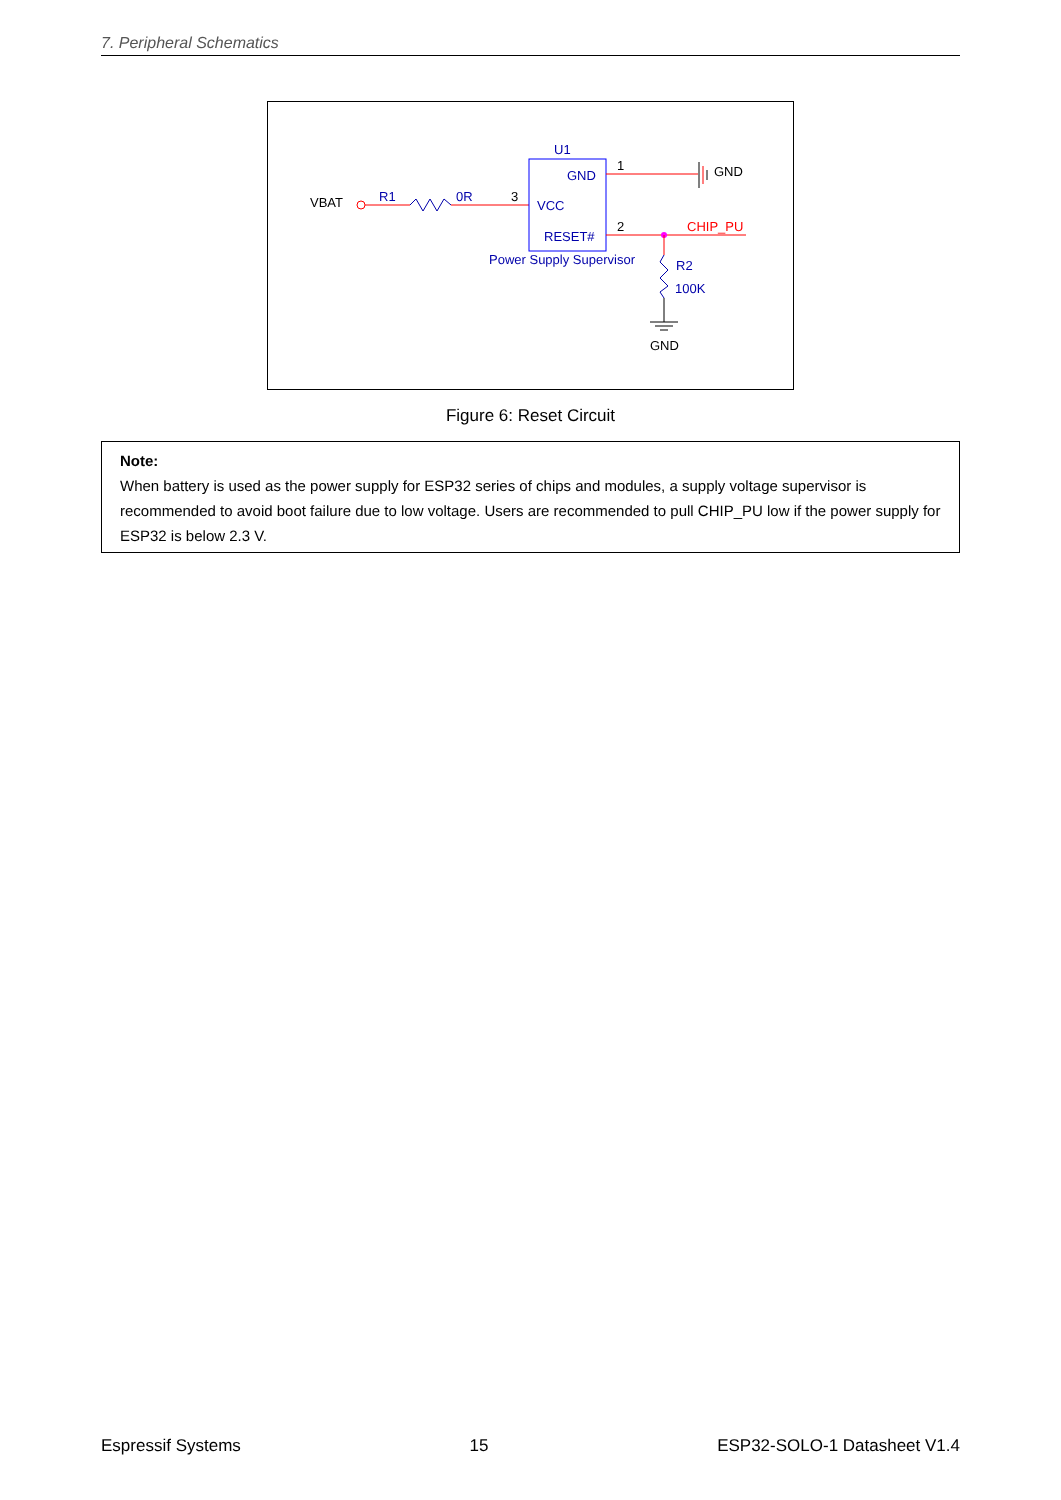7. Peripheral Schematics
VBAT
R1
0R
3
U1
GND
VCC
RESET#
Power Supply Supervisor
1
GND
2
CHIP_PU
R2
100K
GND
Figure 6: Reset Circuit
Note:
When battery is used as the power supply for ESP32 series of chips and modules, a supply voltage supervisor is recommended to avoid boot failure due to low voltage. Users are recommended to pull CHIP_PU low if the power supply for ESP32 is below 2.3 V.
Espressif Systems 15 ESP32-SOLO-1 Datasheet V1.4